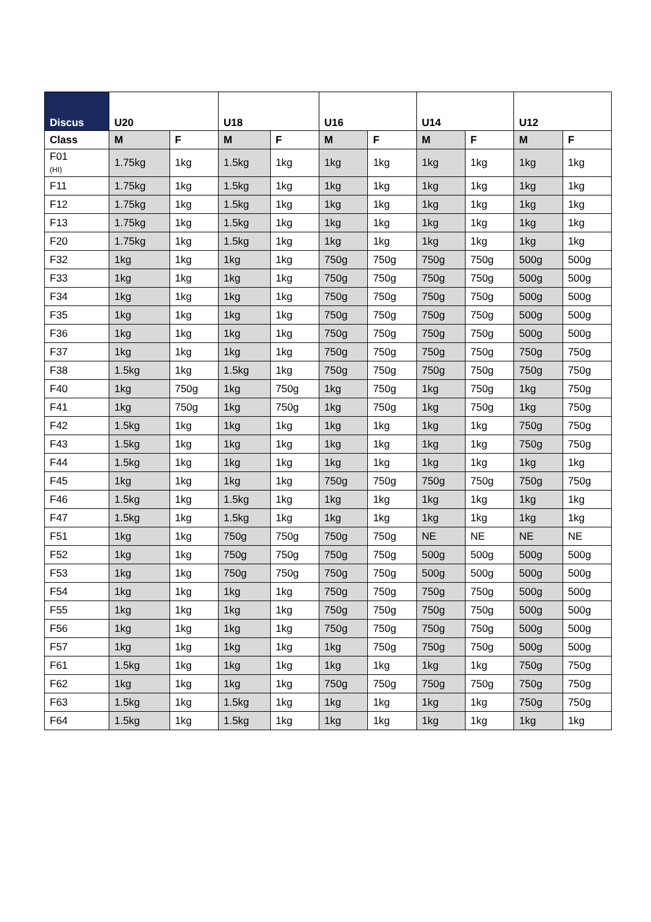| Discus | U20 | | U18 | | U16 | | U14 | | U12 | |
| --- | --- | --- | --- | --- | --- | --- | --- | --- | --- | --- |
| Class | M | F | M | F | M | F | M | F | M | F |
| F01 (HI) | 1.75kg | 1kg | 1.5kg | 1kg | 1kg | 1kg | 1kg | 1kg | 1kg | 1kg |
| F11 | 1.75kg | 1kg | 1.5kg | 1kg | 1kg | 1kg | 1kg | 1kg | 1kg | 1kg |
| F12 | 1.75kg | 1kg | 1.5kg | 1kg | 1kg | 1kg | 1kg | 1kg | 1kg | 1kg |
| F13 | 1.75kg | 1kg | 1.5kg | 1kg | 1kg | 1kg | 1kg | 1kg | 1kg | 1kg |
| F20 | 1.75kg | 1kg | 1.5kg | 1kg | 1kg | 1kg | 1kg | 1kg | 1kg | 1kg |
| F32 | 1kg | 1kg | 1kg | 1kg | 750g | 750g | 750g | 750g | 500g | 500g |
| F33 | 1kg | 1kg | 1kg | 1kg | 750g | 750g | 750g | 750g | 500g | 500g |
| F34 | 1kg | 1kg | 1kg | 1kg | 750g | 750g | 750g | 750g | 500g | 500g |
| F35 | 1kg | 1kg | 1kg | 1kg | 750g | 750g | 750g | 750g | 500g | 500g |
| F36 | 1kg | 1kg | 1kg | 1kg | 750g | 750g | 750g | 750g | 500g | 500g |
| F37 | 1kg | 1kg | 1kg | 1kg | 750g | 750g | 750g | 750g | 750g | 750g |
| F38 | 1.5kg | 1kg | 1.5kg | 1kg | 750g | 750g | 750g | 750g | 750g | 750g |
| F40 | 1kg | 750g | 1kg | 750g | 1kg | 750g | 1kg | 750g | 1kg | 750g |
| F41 | 1kg | 750g | 1kg | 750g | 1kg | 750g | 1kg | 750g | 1kg | 750g |
| F42 | 1.5kg | 1kg | 1kg | 1kg | 1kg | 1kg | 1kg | 1kg | 750g | 750g |
| F43 | 1.5kg | 1kg | 1kg | 1kg | 1kg | 1kg | 1kg | 1kg | 750g | 750g |
| F44 | 1.5kg | 1kg | 1kg | 1kg | 1kg | 1kg | 1kg | 1kg | 1kg | 1kg |
| F45 | 1kg | 1kg | 1kg | 1kg | 750g | 750g | 750g | 750g | 750g | 750g |
| F46 | 1.5kg | 1kg | 1.5kg | 1kg | 1kg | 1kg | 1kg | 1kg | 1kg | 1kg |
| F47 | 1.5kg | 1kg | 1.5kg | 1kg | 1kg | 1kg | 1kg | 1kg | 1kg | 1kg |
| F51 | 1kg | 1kg | 750g | 750g | 750g | 750g | NE | NE | NE | NE |
| F52 | 1kg | 1kg | 750g | 750g | 750g | 750g | 500g | 500g | 500g | 500g |
| F53 | 1kg | 1kg | 750g | 750g | 750g | 750g | 500g | 500g | 500g | 500g |
| F54 | 1kg | 1kg | 1kg | 1kg | 750g | 750g | 750g | 750g | 500g | 500g |
| F55 | 1kg | 1kg | 1kg | 1kg | 750g | 750g | 750g | 750g | 500g | 500g |
| F56 | 1kg | 1kg | 1kg | 1kg | 750g | 750g | 750g | 750g | 500g | 500g |
| F57 | 1kg | 1kg | 1kg | 1kg | 1kg | 750g | 750g | 750g | 500g | 500g |
| F61 | 1.5kg | 1kg | 1kg | 1kg | 1kg | 1kg | 1kg | 1kg | 750g | 750g |
| F62 | 1kg | 1kg | 1kg | 1kg | 750g | 750g | 750g | 750g | 750g | 750g |
| F63 | 1.5kg | 1kg | 1.5kg | 1kg | 1kg | 1kg | 1kg | 1kg | 750g | 750g |
| F64 | 1.5kg | 1kg | 1.5kg | 1kg | 1kg | 1kg | 1kg | 1kg | 1kg | 1kg |